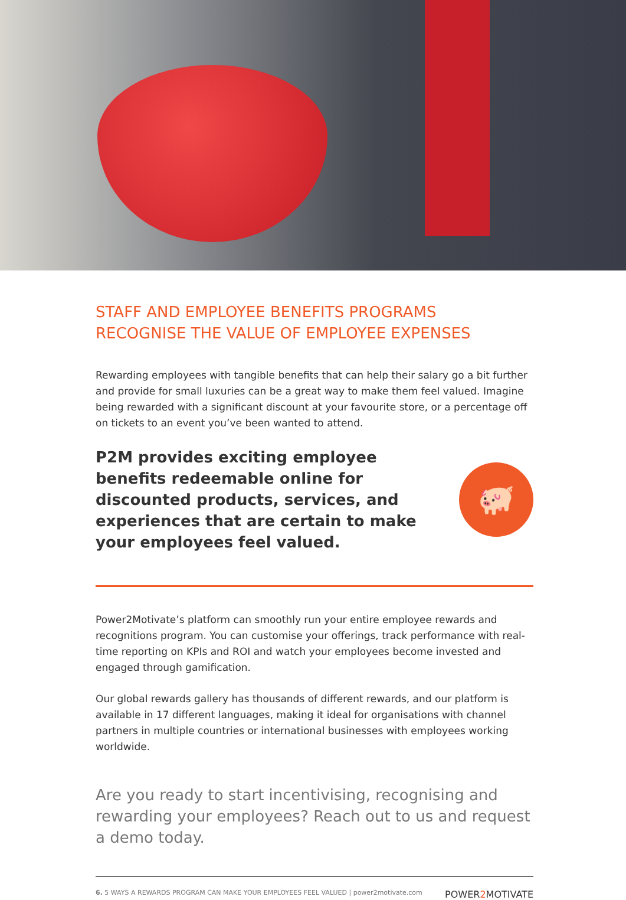STAFF AND EMPLOYEE BENEFITS PROGRAMS
RECOGNISE THE VALUE OF EMPLOYEE EXPENSES
Rewarding employees with tangible benefits that can help their salary go a bit further and provide for small luxuries can be a great way to make them feel valued. Imagine being rewarded with a significant discount at your favourite store, or a percentage off on tickets to an event you’ve been wanted to attend.
P2M provides exciting employee benefits redeemable online for discounted products, services, and experiences that are certain to make your employees feel valued.
🐖
Power2Motivate’s platform can smoothly run your entire employee rewards and recognitions program. You can customise your offerings, track performance with real-time reporting on KPIs and ROI and watch your employees become invested and engaged through gamification.
Our global rewards gallery has thousands of different rewards, and our platform is available in 17 different languages, making it ideal for organisations with channel partners in multiple countries or international businesses with employees working worldwide.
Are you ready to start incentivising, recognising and rewarding your employees? Reach out to us and request a demo today.
6. 5 WAYS A REWARDS PROGRAM CAN MAKE YOUR EMPLOYEES FEEL VALUED | power2motivate.com POWER2 MOTIVATE